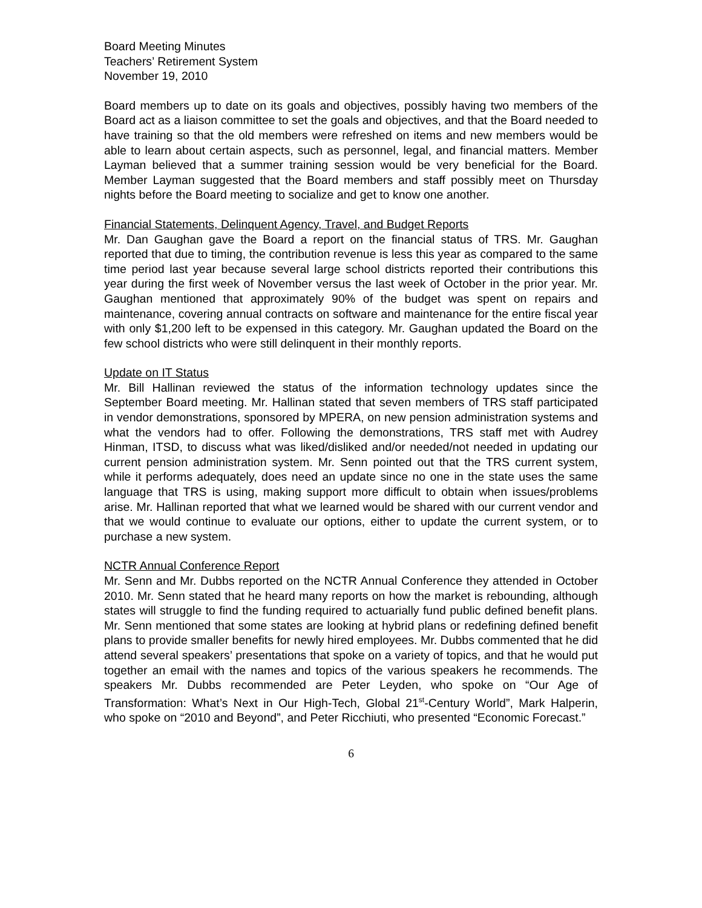Board Meeting Minutes
Teachers’ Retirement System
November 19, 2010
Board members up to date on its goals and objectives, possibly having two members of the Board act as a liaison committee to set the goals and objectives, and that the Board needed to have training so that the old members were refreshed on items and new members would be able to learn about certain aspects, such as personnel, legal, and financial matters. Member Layman believed that a summer training session would be very beneficial for the Board. Member Layman suggested that the Board members and staff possibly meet on Thursday nights before the Board meeting to socialize and get to know one another.
Financial Statements, Delinquent Agency, Travel, and Budget Reports
Mr. Dan Gaughan gave the Board a report on the financial status of TRS. Mr. Gaughan reported that due to timing, the contribution revenue is less this year as compared to the same time period last year because several large school districts reported their contributions this year during the first week of November versus the last week of October in the prior year. Mr. Gaughan mentioned that approximately 90% of the budget was spent on repairs and maintenance, covering annual contracts on software and maintenance for the entire fiscal year with only $1,200 left to be expensed in this category. Mr. Gaughan updated the Board on the few school districts who were still delinquent in their monthly reports.
Update on IT Status
Mr. Bill Hallinan reviewed the status of the information technology updates since the September Board meeting. Mr. Hallinan stated that seven members of TRS staff participated in vendor demonstrations, sponsored by MPERA, on new pension administration systems and what the vendors had to offer. Following the demonstrations, TRS staff met with Audrey Hinman, ITSD, to discuss what was liked/disliked and/or needed/not needed in updating our current pension administration system. Mr. Senn pointed out that the TRS current system, while it performs adequately, does need an update since no one in the state uses the same language that TRS is using, making support more difficult to obtain when issues/problems arise. Mr. Hallinan reported that what we learned would be shared with our current vendor and that we would continue to evaluate our options, either to update the current system, or to purchase a new system.
NCTR Annual Conference Report
Mr. Senn and Mr. Dubbs reported on the NCTR Annual Conference they attended in October 2010. Mr. Senn stated that he heard many reports on how the market is rebounding, although states will struggle to find the funding required to actuarially fund public defined benefit plans. Mr. Senn mentioned that some states are looking at hybrid plans or redefining defined benefit plans to provide smaller benefits for newly hired employees. Mr. Dubbs commented that he did attend several speakers’ presentations that spoke on a variety of topics, and that he would put together an email with the names and topics of the various speakers he recommends. The speakers Mr. Dubbs recommended are Peter Leyden, who spoke on “Our Age of Transformation: What’s Next in Our High-Tech, Global 21<sup>st</sup>-Century World”, Mark Halperin, who spoke on “2010 and Beyond”, and Peter Ricchiuti, who presented “Economic Forecast.”
6